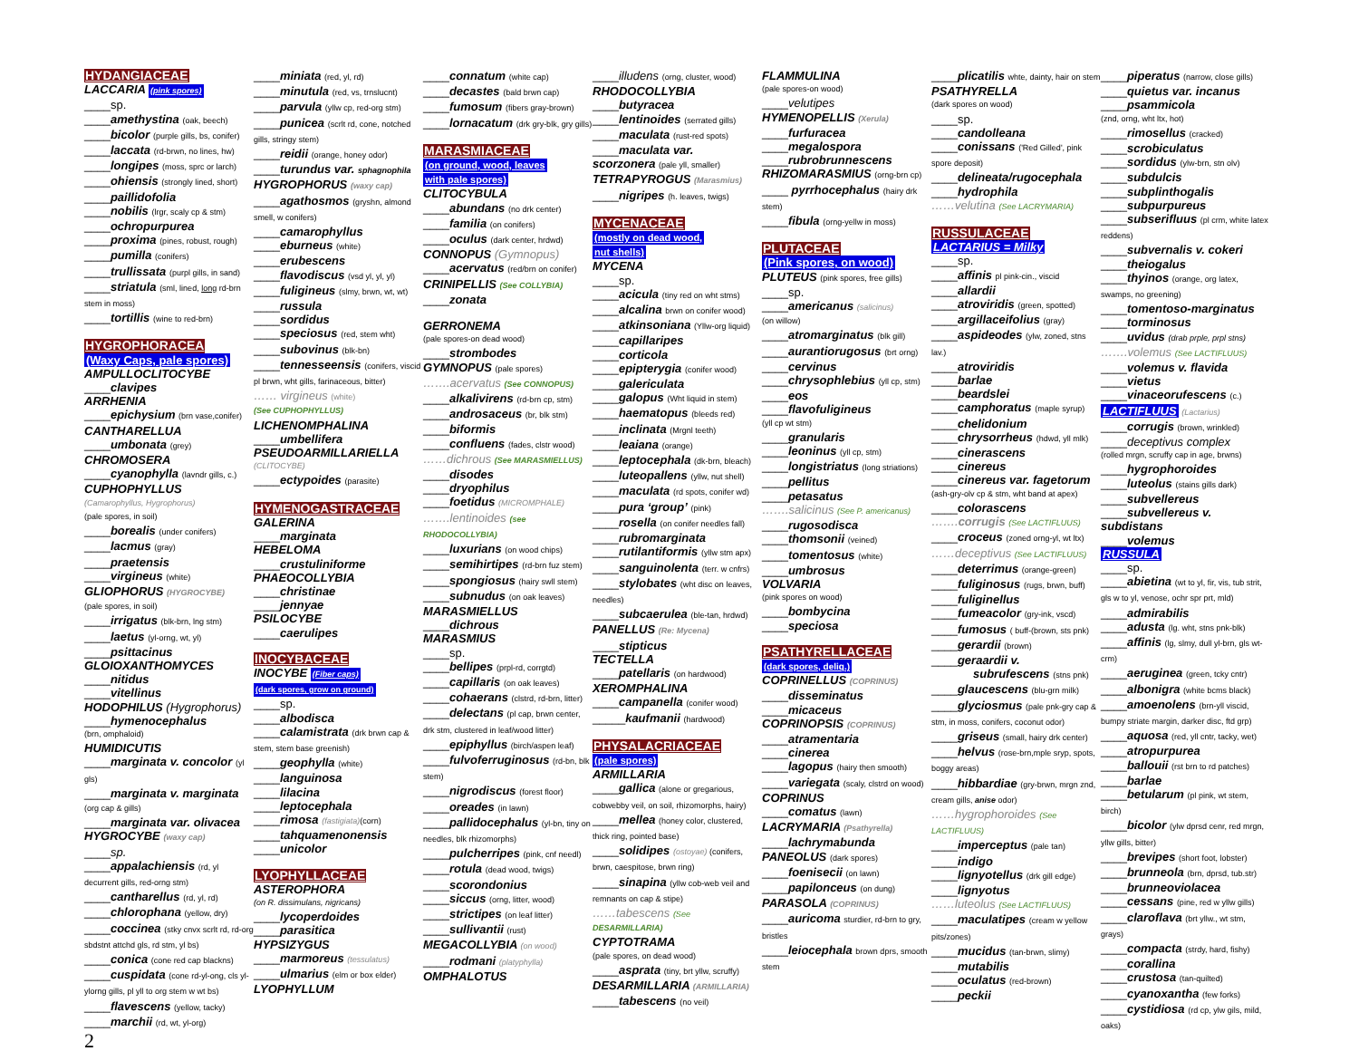HYDANGIACEAE
LACCARIA (pink spores)
____sp.
____amethystina (oak, beech)
____bicolor (purple gills, bs, conifer)
____laccata (rd-brwn, no lines, hw)
____longipes (moss, sprc or larch)
____ohiensis (strongly lined, short)
____paillidofolia
____nobilis (lrgr, scaly cp & stm)
____ochropurpurea
____proxima (pines, robust, rough)
____pumilla (conifers)
____trullissata (purpl gills, in sand)
____striatula (sml, lined, long rd-brn stem in moss)
____tortillis (wine to red-brn)
HYGROPHORACEA
(Waxy Caps, pale spores)
AMPULLOCLITOCYBE
____clavipes
ARRHENIA
____epichysium (brn vase,conifer)
CANTHARELLUA
____umbonata (grey)
CHROMOSERA
____cyanophylla (lavndr gills, c.)
CUPHOPHYLLUS
(Camarophyllus, Hygrophorus)
(pale spores, in soil)
____borealis (under conifers)
____lacmus (gray)
____praetensis
____virgineus (white)
GLIOPHORUS (HYGROCYBE)
(pale spores, in soil)
____irrigatus (blk-brn, lng stm)
____laetus (yl-orng, wt, yl)
____psittacinus
GLOIOXANTHOMYCES
____nitidus
____vitellinus
HODOPHILUS (Hygrophorus)
____hymenocephalus
(brn, omphaloid)
HUMIDICUTIS
____marginata v. concolor (yl gls)
____marginata v. marginata (org cap & gills)
____marginata var. olivacea
HYGROCYBE (waxy cap)
____sp.
____appalachiensis (rd, yl decurrent gills, red-orng stm)
____cantharellus (rd, yl, rd)
____chlorophana (yellow, dry)
____coccinea (stky cnvx scrlt rd, rd-org sbdstnt attchd gls, rd stm, yl bs)
____conica (cone red cap blackns)
____cuspidata (cone rd-yl-ong, cls yl-ylorng gills, pl yll to org stem w wt bs)
____flavescens (yellow, tacky)
____marchii (rd, wt, yl-org)
2
____miniata (red, yl, rd)
____minutula (red, vs, trnslucnt)
____parvula (yllw cp, red-org stm)
____punicea (scrlt rd, cone, notched gills, stringy stem)
____reidii (orange, honey odor)
____turundus var. sphagnophila
HYGROPHORUS (waxy cap)
____agathosmos (gryshn, almond smell, w conifers)
____camarophyllus
____eburneus (white)
____erubescens
____flavodiscus (vsd yl, yl, yl)
____fuligineus (slmy, brwn, wt, wt)
____russula
____sordidus
____speciosus (red, stem wht)
____subovinus (blk-bn)
____tennesseensis (conifers, viscid pl brwn, wht gills, farinaceous, bitter)
…… virgineus (white)
(See CUPHOPHYLLUS)
LICHENOMPHALINA
____umbellifera
PSEUDOARMILLARIELLA
(CLITOCYBE)
____ectypoides (parasite)
HYMENOGASTRACEAE
GALERINA
____marginata
HEBELOMA
____crustuliniforme
PHAEOCOLLYBIA
____christinae
____jennyae
PSILOCYBE
____caerulipes
INOCYBACEAE
INOCYBE (Fiber caps)
(dark spores, grow on ground)
____sp.
____albodisca
____calamistrata (drk brwn cap & stem, stem base greenish)
____geophylla (white)
____languinosa
____lilacina
____leptocephala
____rimosa (fastigiata)(corn)
____tahquamenonensis
____unicolor
LYOPHYLLACEAE
ASTEROPHORA
(on R. dissimulans, nigricans)
____lycoperdoides
____parasitica
HYPSIZYGUS
____marmoreus (tessulatus)
____ulmarius (elm or box elder)
LYOPHYLLUM
____connatum (white cap)
____decastes (bald brwn cap)
____fumosum (fibers gray-brown)
____lornacatum (drk gry-blk, gry gills)
MARASMIACEAE
(on ground, wood, leaves
with pale spores)
CLITOCYBULA
____abundans (no drk center)
____familia (on conifers)
____oculus (dark center, hrdwd)
CONNOPUS (Gymnopus)
____acervatus (red/brn on conifer)
CRINIPELLIS (See COLLYBIA)
____zonata
GERRONEMA
(pale spores-on dead wood)
____strombodes
GYMNOPUS (pale spores)
…….acervatus (See CONNOPUS)
____alkalivirens (rd-brn cp, stm)
____androsaceus (br, blk stm)
____biformis
____confluens (fades, clstr wood)
……dichrous (See MARASMIELLUS)
____disodes
____dryophilus
____foetidus (MICROMPHALE)
…….lentinoides (see RHODOCOLLYBIA)
____luxurians (on wood chips)
____semihirtipes (rd-brn fuz stem)
____spongiosus (hairy swll stem)
____subnudus (on oak leaves)
MARASMIELLUS
____dichrous
MARASMIUS
____sp.
____bellipes (prpl-rd, corrgtd)
____capillaris (on oak leaves)
____cohaerans (clstrd, rd-brn, litter)
____delectans (pl cap, brwn center, drk stm, clustered in leaf/wood litter)
____epiphyllus (birch/aspen leaf)
____fulvoferruginosus (rd-bn, blk stem)
____nigrodiscus (forest floor)
____oreades (in lawn)
____pallidocephalus (yl-bn, tiny on needles, blk rhizomorphs)
____pulcherripes (pink, cnf needl)
____rotula (dead wood, twigs)
____scorondonius
____siccus (orng, litter, wood)
____strictipes (on leaf litter)
____sullivantii (rust)
MEGACOLLYBIA (on wood)
____rodmani (platyphylla)
OMPHALOTUS
____illudens (orng, cluster, wood)
RHODOCOLLYBIA
____butyracea
____lentinoides (serrated gills)
____maculata (rust-red spots)
____maculata var.
scorzonera (pale yll, smaller)
TETRAPYROGUS (Marasmius)
____nigripes (h. leaves, twigs)
MYCENACEAE
(mostly on dead wood,
nut shells)
MYCENA
____sp.
____acicula (tiny red on wht stms)
____alcalina brwn on conifer wood)
____atkinsoniana (Yllw-org liquid)
____capillaripes
____corticola
____epipterygia (conifer wood)
____galericulata
____galopus (Wht liquid in stem)
____haematopus (bleeds red)
____inclinata (Mrgnl teeth)
____leaiana (orange)
____leptocephala (dk-brn, bleach)
____luteopallens (yllw, nut shell)
____maculata (rd spots, conifer wd)
____pura ‘group’ (pink)
____rosella (on conifer needles fall)
____rubromarginata
____rutilantiformis (yllw stm apx)
____sanguinolenta (terr. w cnfrs)
____stylobates (wht disc on leaves, needles)
____subcaerulea (ble-tan, hrdwd)
PANELLUS (Re: Mycena)
____stipticus
TECTELLA
____patellaris (on hardwood)
XEROMPHALINA
____campanella (conifer wood)
_____kaufmanii (hardwood)
PHYSALACRIACEAE
(pale spores)
ARMILLARIA
____gallica (alone or gregarious, cobwebby veil, on soil, rhizomorphs, hairy)
____mellea (honey color, clustered, thick ring, pointed base)
____solidipes (ostoyae) (conifers, brwn, caespitose, brwn ring)
____sinapina (yllw cob-web veil and remnants on cap & stipe)
……tabescens (See
DESARMILLARIA)
CYPTOTRAMA
(pale spores, on dead wood)
____asprata (tiny, brt yllw, scruffy)
DESARMILLARIA (ARMILLARIA)
____tabescens (no veil)
FLAMMULINA
(pale spores-on wood)
____velutipes
HYMENOPELLIS (Xerula)
____furfuracea
____megalospora
____rubrobrunnescens
RHIZOMARASMIUS (orng-brn cp)
____ pyrrhocephalus (hairy drk stem)
____fibula (orng-yellw in moss)
PLUTACEAE
(Pink spores, on wood)
PLUTEUS (pink spores, free gills)
____sp.
____americanus (salicinus)
(on willow)
____atromarginatus (blk gill)
____aurantiorugosus (brt orng)
____cervinus
____chrysophlebius (yll cp, stm)
____eos
____flavofuligineus
(yll cp wt stm)
____granularis
____leoninus (yll cp, stm)
____longistriatus (long striations)
____pellitus
____petasatus
…….salicinus (See P. americanus)
____rugosodisca
____thomsonii (veined)
____tomentosus (white)
____umbrosus
VOLVARIA
(pink spores on wood)
____bombycina
____speciosa
PSATHYRELLACEAE
(dark spores, deliq.)
COPRINELLUS (COPRINUS)
____disseminatus
____micaceus
COPRINOPSIS (COPRINUS)
____atramentaria
____cinerea
____lagopus (hairy then smooth)
____variegata (scaly, clstrd on wood)
COPRINUS
____comatus (lawn)
LACRYMARIA (Psathyrella)
____lachrymabunda
PANEOLUS (dark spores)
____foenisecii (on lawn)
____papilonceus (on dung)
PARASOLA (COPRINUS)
____auricoma sturdier, rd-brn to gry, bristles
____leiocephala brown dprs, smooth stem
____plicatilis whte, dainty, hair on stem
PSATHYRELLA
(dark spores on wood)
____sp.
____candolleana
____conissans ('Red Gilled', pink spore deposit)
____delineata/rugocephala
____hydrophila
……velutina (See LACRYMARIA)
RUSSULACEAE
LACTARIUS = Milky
____sp.
____affinis pl pink-cin., viscid
____allardii
____atroviridis (green, spotted)
____argillaceifolius (gray)
____aspideodes (ylw, zoned, stns lav.)
____atroviridis
____barlae
____beardslei
____camphoratus (maple syrup)
____chelidonium
____chrysorrheus (hdwd, yll mlk)
____cinerascens
____cinereus
____cinereus var. fagetorum
(ash-gry-olv cp & stm, wht band at apex)
____colorascens
…….corrugis (See LACTIFLUUS)
____croceus (zoned orng-yl, wt ltx)
……deceptivus (See LACTIFLUUS)
____deterrimus (orange-green)
____fuliginosus (rugs, brwn, buff)
____fuliginellus
____fumeacolor (gry-ink, vscd)
____fumosus ( buff-(brown, sts pnk)
____gerardii (brown)
____geraardii v.
subrufescens (stns pnk)
____glaucescens (blu-grn milk)
____glyciosmus (pale pnk-gry cap & stm, in moss, conifers, coconut odor)
____griseus (small, hairy drk center)
____helvus (rose-brn,mple sryp, spots, boggy areas)
____hibbardiae (gry-brwn, mrgn znd, cream gills, anise odor)
……hygrophoroides (See LACTIFLUUS)
____imperceptus (pale tan)
____indigo
____lignyotellus (drk gill edge)
____lignyotus
……luteolus (See LACTIFLUUS)
____maculatipes (cream w yellow pits/zones)
____mucidus (tan-brwn, slimy)
____mutabilis
____oculatus (red-brown)
____peckii
____piperatus (narrow, close gills)
____quietus var. incanus
____psammicola
(znd, orng, wht ltx, hot)
____rimosellus (cracked)
____scrobiculatus
____sordidus (ylw-brn, stn olv)
____subdulcis
____subplinthogalis
____subpurpureus
____subserifluus (pl crm, white latex reddens)
____subvernalis v. cokeri
____theiogalus
____thyinos (orange, org latex, swamps, no greening)
____tomentoso-marginatus
____torminosus
____uvidus (drab prple, prpl stns)
…….volemus (See LACTIFLUUS)
____volemus v. flavida
____vietus
____vinaceorufescens (c.)
LACTIFLUUS (Lactarius)
____corrugis (brown, wrinkled)
____deceptivus complex
(rolled mrgn, scruffy cap in age, brwns)
____hygrophoroides
____luteolus (stains gills dark)
____subvellereus
____subvellereus v.
subdistans
____volemus
RUSSULA
____sp.
____abietina (wt to yl, fir, vis, tub strit, gls w to yl, venose, ochr spr prt, mld)
____admirabilis
____adusta (lg. wht, stns pnk-blk)
____affinis (lg, slmy, dull yl-brn, gls wt-crm)
____aeruginea (green, tcky cntr)
____albonigra (white bcms black)
____amoenolens (brn-yll viscid, bumpy striate margin, darker disc, ftd grp)
____aquosa (red, yll cntr, tacky, wet)
____atropurpurea
____ballouii (rst brn to rd patches)
____barlae
____betularum (pl pink, wt stem, birch)
____bicolor (ylw dprsd cenr, red mrgn, yllw gills, bitter)
____brevipes (short foot, lobster)
____brunneola (brn, dprsd, tub.str)
____brunneoviolacea
____cessans (pine, red w yllw gills)
____claroflava (brt yllw., wt stm, grays)
____compacta (strdy, hard, fishy)
____corallina
____crustosa (tan-quilted)
____cyanoxantha (few forks)
____cystidiosa (rd cp, ylw gils, mild, oaks)